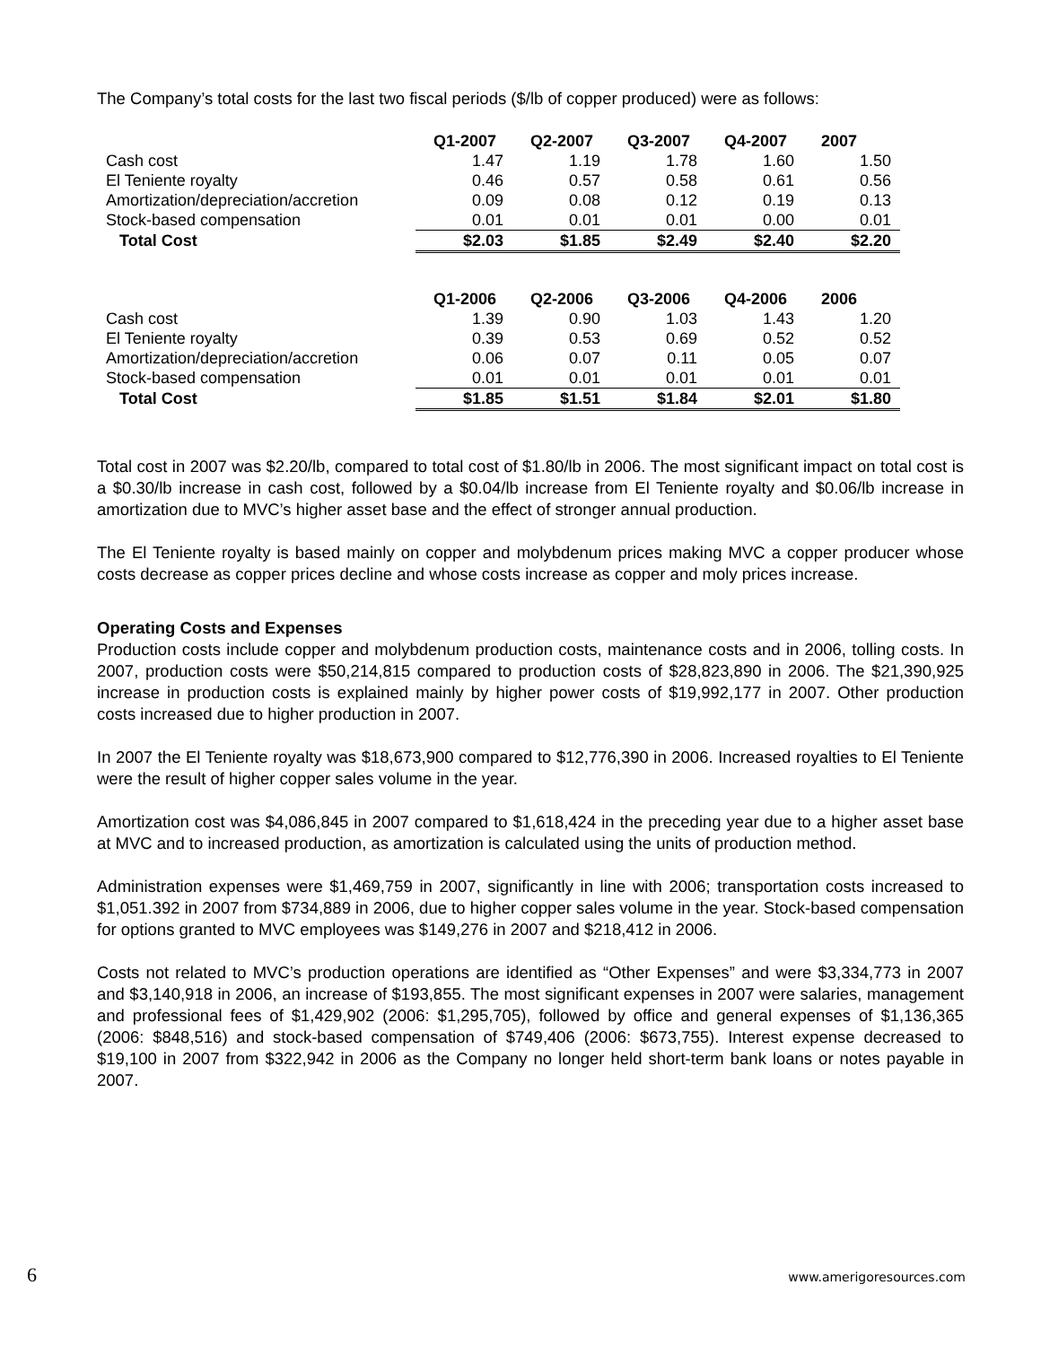The Company’s total costs for the last two fiscal periods ($/lb of copper produced) were as follows:
| | Q1-2007 | Q2-2007 | Q3-2007 | Q4-2007 | 2007 |
| Cash cost | 1.47 | 1.19 | 1.78 | 1.60 | 1.50 |
| El Teniente royalty | 0.46 | 0.57 | 0.58 | 0.61 | 0.56 |
| Amortization/depreciation/accretion | 0.09 | 0.08 | 0.12 | 0.19 | 0.13 |
| Stock-based compensation | 0.01 | 0.01 | 0.01 | 0.00 | 0.01 |
| Total Cost | $2.03 | $1.85 | $2.49 | $2.40 | $2.20 |
| | Q1-2006 | Q2-2006 | Q3-2006 | Q4-2006 | 2006 |
| Cash cost | 1.39 | 0.90 | 1.03 | 1.43 | 1.20 |
| El Teniente royalty | 0.39 | 0.53 | 0.69 | 0.52 | 0.52 |
| Amortization/depreciation/accretion | 0.06 | 0.07 | 0.11 | 0.05 | 0.07 |
| Stock-based compensation | 0.01 | 0.01 | 0.01 | 0.01 | 0.01 |
| Total Cost | $1.85 | $1.51 | $1.84 | $2.01 | $1.80 |
Total cost in 2007 was $2.20/lb, compared to total cost of $1.80/lb in 2006. The most significant impact on total cost is a $0.30/lb increase in cash cost, followed by a $0.04/lb increase from El Teniente royalty and $0.06/lb increase in amortization due to MVC’s higher asset base and the effect of stronger annual production.
The El Teniente royalty is based mainly on copper and molybdenum prices making MVC a copper producer whose costs decrease as copper prices decline and whose costs increase as copper and moly prices increase.
Operating Costs and Expenses
Production costs include copper and molybdenum production costs, maintenance costs and in 2006, tolling costs. In 2007, production costs were $50,214,815 compared to production costs of $28,823,890 in 2006. The $21,390,925 increase in production costs is explained mainly by higher power costs of $19,992,177 in 2007. Other production costs increased due to higher production in 2007.
In 2007 the El Teniente royalty was $18,673,900 compared to $12,776,390 in 2006. Increased royalties to El Teniente were the result of higher copper sales volume in the year.
Amortization cost was $4,086,845 in 2007 compared to $1,618,424 in the preceding year due to a higher asset base at MVC and to increased production, as amortization is calculated using the units of production method.
Administration expenses were $1,469,759 in 2007, significantly in line with 2006; transportation costs increased to $1,051.392 in 2007 from $734,889 in 2006, due to higher copper sales volume in the year. Stock-based compensation for options granted to MVC employees was $149,276 in 2007 and $218,412 in 2006.
Costs not related to MVC’s production operations are identified as “Other Expenses” and were $3,334,773 in 2007 and $3,140,918 in 2006, an increase of $193,855. The most significant expenses in 2007 were salaries, management and professional fees of $1,429,902 (2006: $1,295,705), followed by office and general expenses of $1,136,365 (2006: $848,516) and stock-based compensation of $749,406 (2006: $673,755). Interest expense decreased to $19,100 in 2007 from $322,942 in 2006 as the Company no longer held short-term bank loans or notes payable in 2007.
6 www.amerigoresources.com